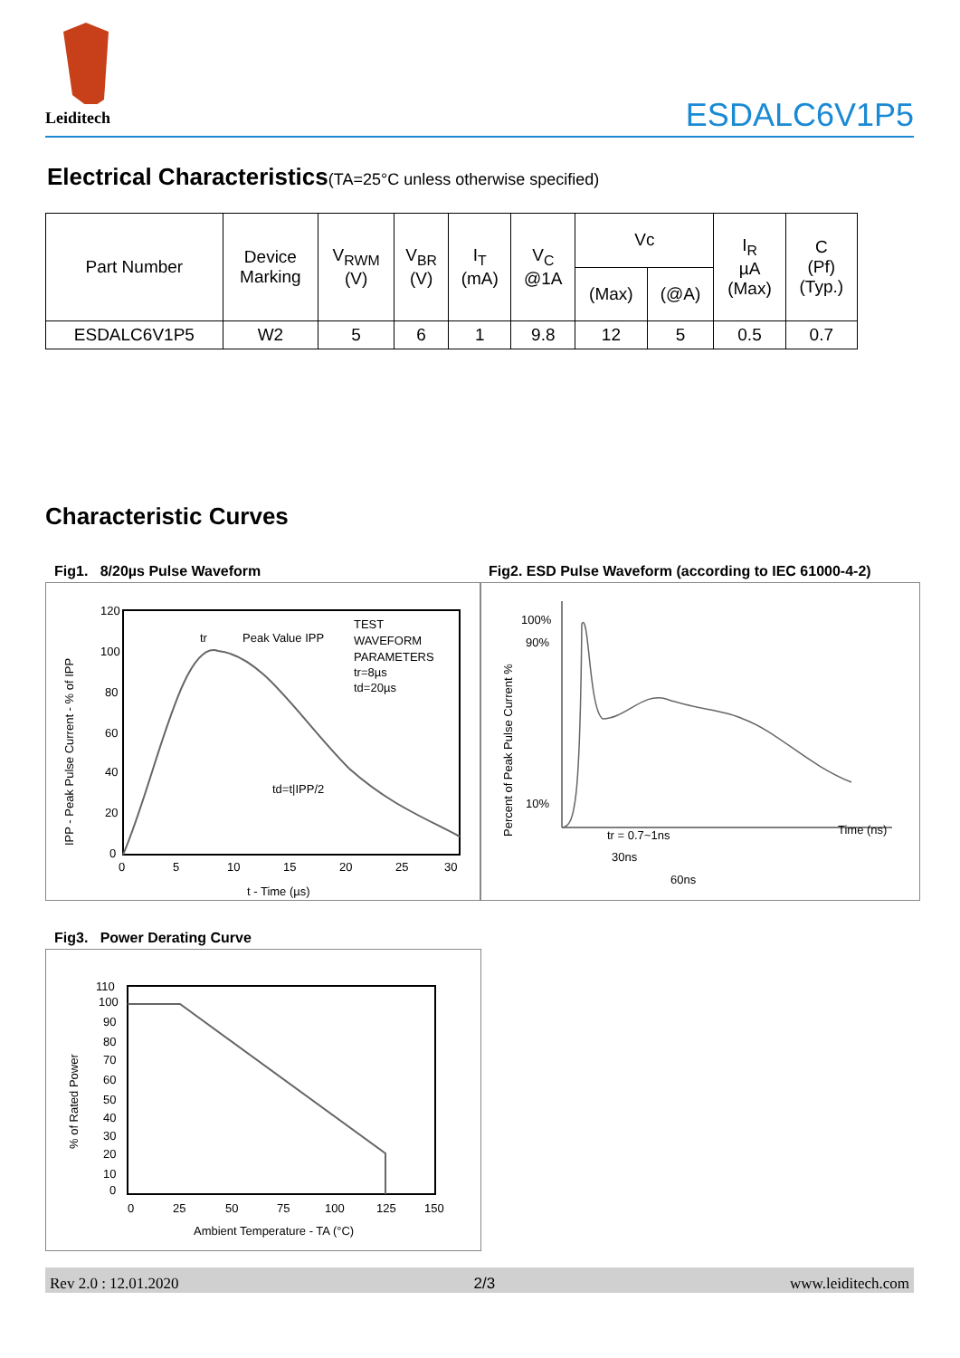Leiditech
ESDALC6V1P5
Electrical Characteristics(TA=25°C unless otherwise specified)
| Part Number | Device Marking | V<sub>RWM</sub> (V) | V<sub>BR</sub> (V) | I<sub>T</sub> (mA) | V<sub>C</sub> @1A | Vc | | I<sub>R</sub> µA (Max) | C (Pf) (Typ.) |
| --- | --- | --- | --- | --- | --- | --- | --- | --- | --- |
| | | | | | | (Max) | (@A) | | |
| ESDALC6V1P5 | W2 | 5 | 6 | 1 | 9.8 | 12 | 5 | 0.5 | 0.7 |
Characteristic Curves
Fig1. 8/20µs Pulse Waveform
Fig2. ESD Pulse Waveform (according to IEC 61000-4-2)
120
100
80
60
40
20
0
0
5
10
15
20
25
30
tr
Peak Value IPP
TEST
WAVEFORM
PARAMETERS
tr=8µs
td=20µs
td=t|IPP/2
t - Time (µs)
IPP - Peak Pulse Current - % of IPP
100%
90%
10%
tr = 0.7~1ns
30ns
60ns
Time (ns)
Percent of Peak Pulse Current %
Fig3. Power Derating Curve
110
100
90
80
70
60
50
40
30
20
10
0
0
25
50
75
100
125
150
Ambient Temperature - TA (°C)
% of Rated Power
Rev 2.0 : 12.01.2020 2/3 www.leiditech.com